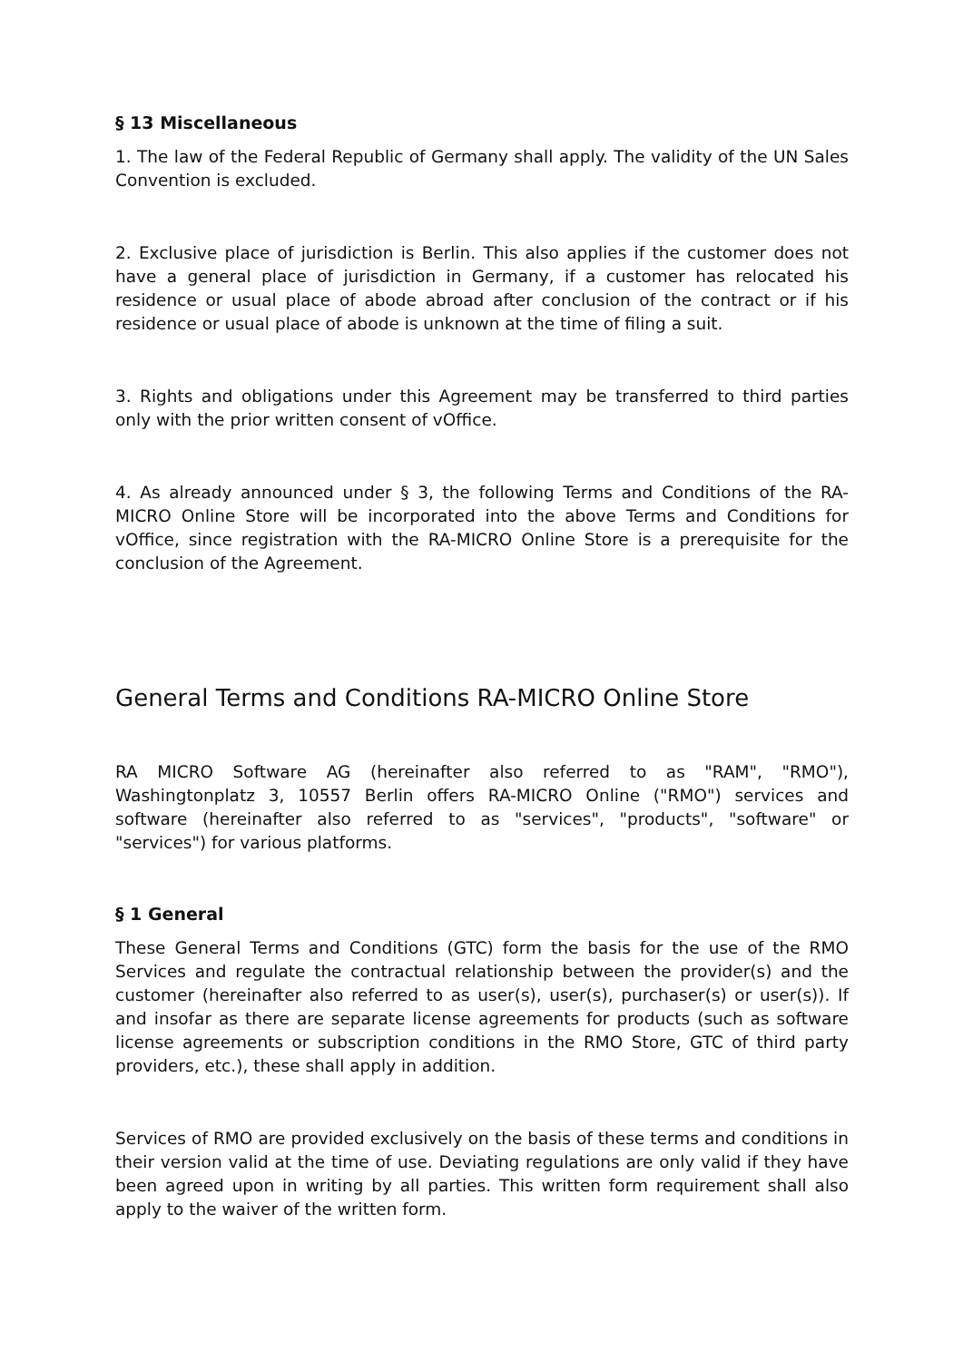§ 13 Miscellaneous
1. The law of the Federal Republic of Germany shall apply. The validity of the UN Sales Convention is excluded.
2. Exclusive place of jurisdiction is Berlin. This also applies if the customer does not have a general place of jurisdiction in Germany, if a customer has relocated his residence or usual place of abode abroad after conclusion of the contract or if his residence or usual place of abode is unknown at the time of filing a suit.
3. Rights and obligations under this Agreement may be transferred to third parties only with the prior written consent of vOffice.
4. As already announced under § 3, the following Terms and Conditions of the RA-MICRO Online Store will be incorporated into the above Terms and Conditions for vOffice, since registration with the RA-MICRO Online Store is a prerequisite for the conclusion of the Agreement.
General Terms and Conditions RA-MICRO Online Store
RA MICRO Software AG (hereinafter also referred to as "RAM", "RMO"), Washingtonplatz 3, 10557 Berlin offers RA-MICRO Online ("RMO") services and software (hereinafter also referred to as "services", "products", "software" or "services") for various platforms.
§ 1 General
These General Terms and Conditions (GTC) form the basis for the use of the RMO Services and regulate the contractual relationship between the provider(s) and the customer (hereinafter also referred to as user(s), user(s), purchaser(s) or user(s)). If and insofar as there are separate license agreements for products (such as software license agreements or subscription conditions in the RMO Store, GTC of third party providers, etc.), these shall apply in addition.
Services of RMO are provided exclusively on the basis of these terms and conditions in their version valid at the time of use. Deviating regulations are only valid if they have been agreed upon in writing by all parties. This written form requirement shall also apply to the waiver of the written form.